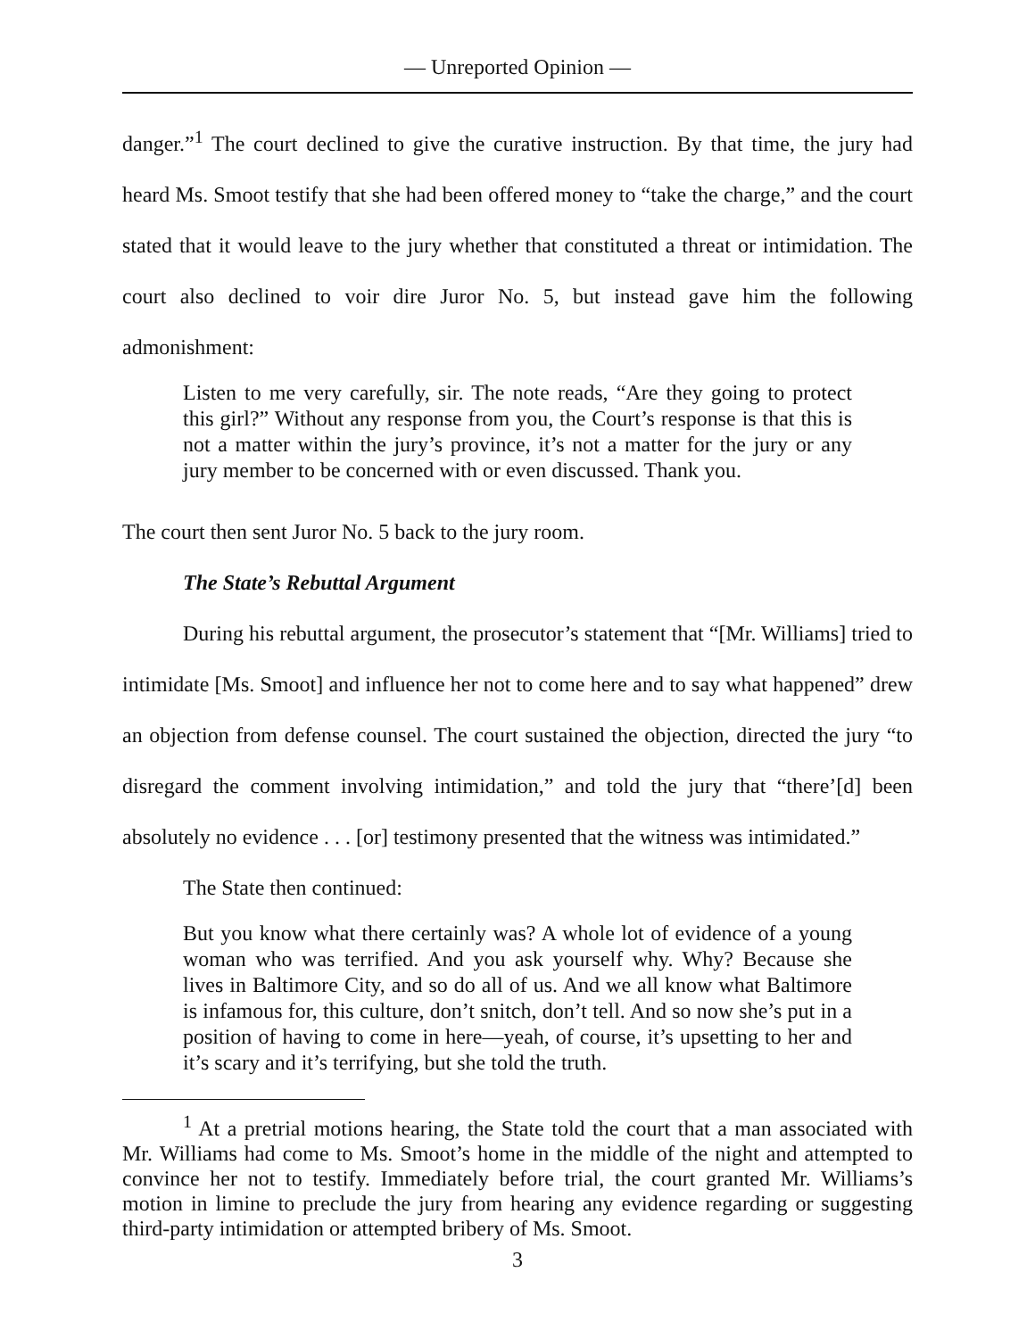— Unreported Opinion —
danger.”<sup>1</sup> The court declined to give the curative instruction. By that time, the jury had heard Ms. Smoot testify that she had been offered money to “take the charge,” and the court stated that it would leave to the jury whether that constituted a threat or intimidation. The court also declined to voir dire Juror No. 5, but instead gave him the following admonishment:
Listen to me very carefully, sir. The note reads, “Are they going to protect this girl?” Without any response from you, the Court’s response is that this is not a matter within the jury’s province, it’s not a matter for the jury or any jury member to be concerned with or even discussed. Thank you.
The court then sent Juror No. 5 back to the jury room.
The State’s Rebuttal Argument
During his rebuttal argument, the prosecutor’s statement that “[Mr. Williams] tried to intimidate [Ms. Smoot] and influence her not to come here and to say what happened” drew an objection from defense counsel. The court sustained the objection, directed the jury “to disregard the comment involving intimidation,” and told the jury that “there’[d] been absolutely no evidence . . . [or] testimony presented that the witness was intimidated.”
The State then continued:
But you know what there certainly was? A whole lot of evidence of a young woman who was terrified. And you ask yourself why. Why? Because she lives in Baltimore City, and so do all of us. And we all know what Baltimore is infamous for, this culture, don’t snitch, don’t tell. And so now she’s put in a position of having to come in here—yeah, of course, it’s upsetting to her and it’s scary and it’s terrifying, but she told the truth.
<sup>1</sup> At a pretrial motions hearing, the State told the court that a man associated with Mr. Williams had come to Ms. Smoot’s home in the middle of the night and attempted to convince her not to testify. Immediately before trial, the court granted Mr. Williams’s motion in limine to preclude the jury from hearing any evidence regarding or suggesting third-party intimidation or attempted bribery of Ms. Smoot.
3